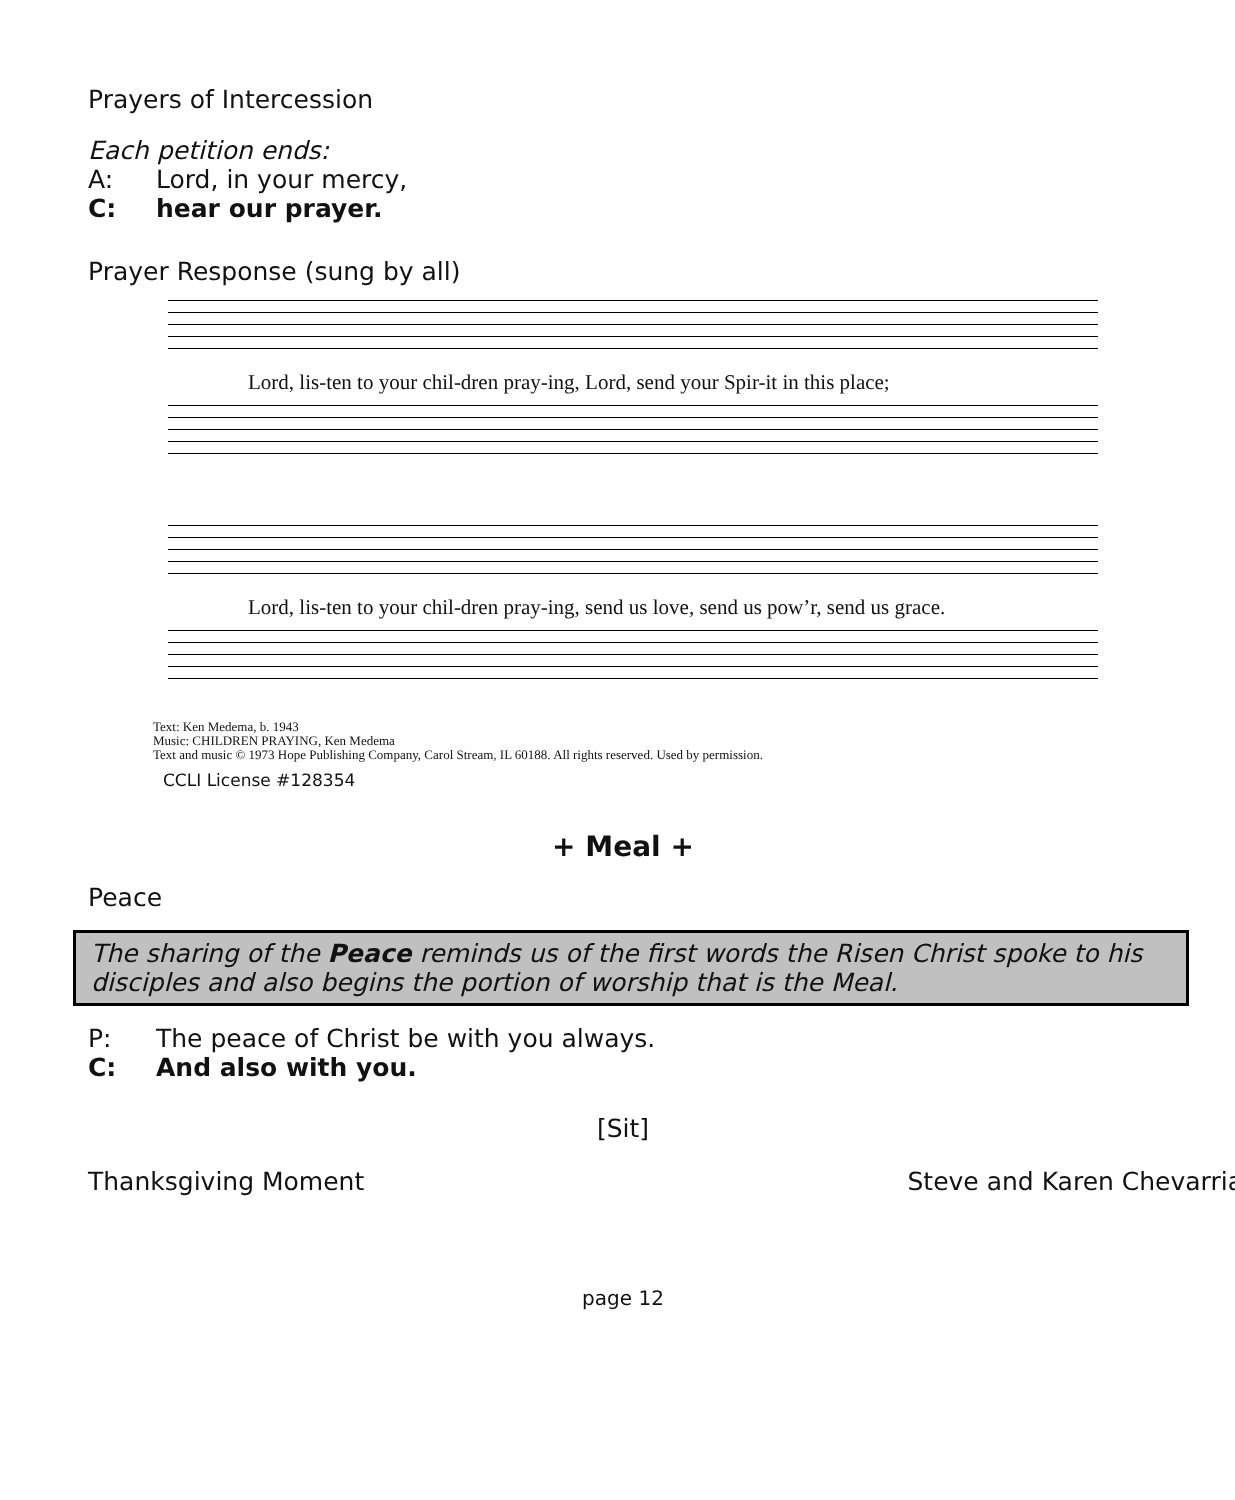Prayers of Intercession
Each petition ends:
A: Lord, in your mercy,
C: hear our prayer.
Prayer Response (sung by all)
Lord, lis-ten to your chil-dren pray-ing, Lord, send your Spir-it in this place;
Lord, lis-ten to your chil-dren pray-ing, send us love, send us pow’r, send us grace.
Text: Ken Medema, b. 1943
Music: CHILDREN PRAYING, Ken Medema
Text and music © 1973 Hope Publishing Company, Carol Stream, IL 60188. All rights reserved. Used by permission.
CCLI License #128354
+ Meal +
Peace
The sharing of the Peace reminds us of the first words the Risen Christ spoke to his disciples and also begins the portion of worship that is the Meal.
P: The peace of Christ be with you always.
C: And also with you.
[Sit]
Thanksgiving Moment Steve and Karen Chevarria
page 12